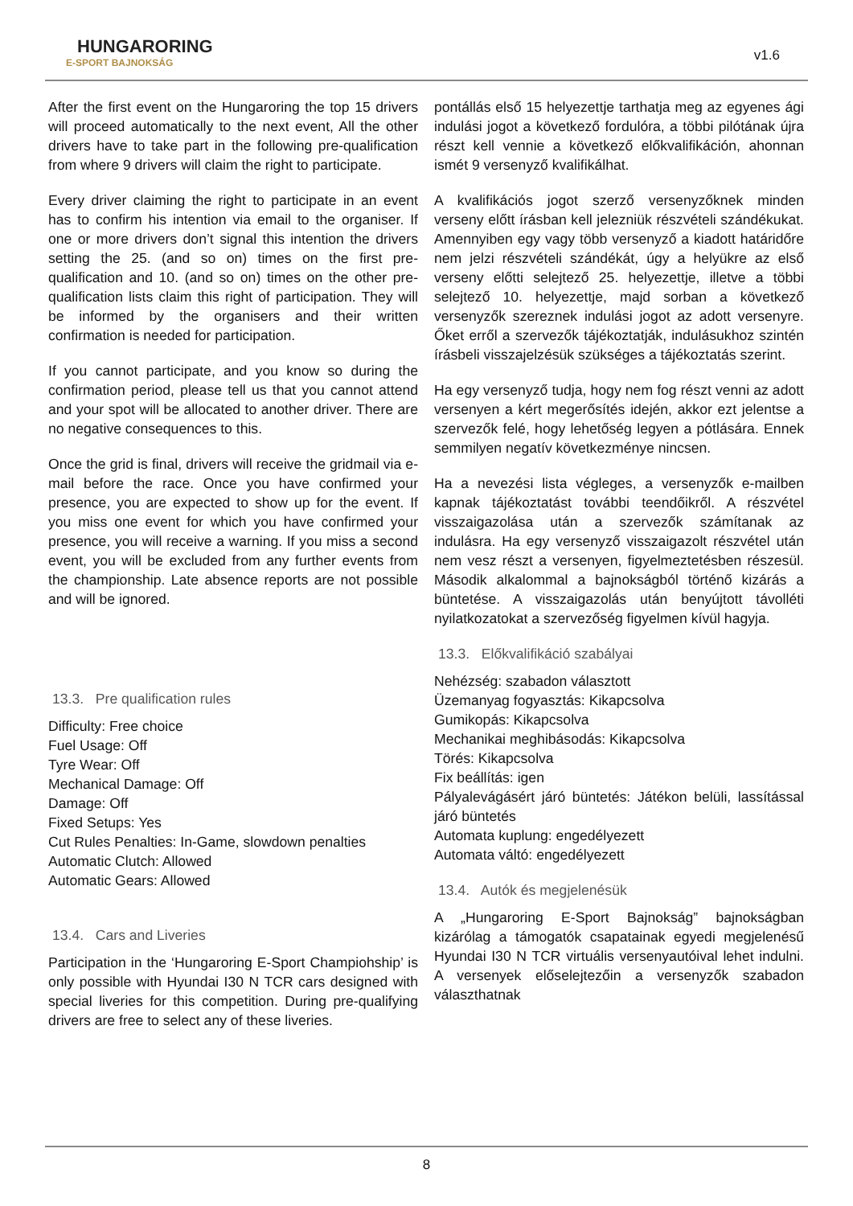HUNGARORING
E-SPORT BAJNOKSÁG
v1.6
After the first event on the Hungaroring the top 15 drivers will proceed automatically to the next event, All the other drivers have to take part in the following pre-qualification from where 9 drivers will claim the right to participate.
Every driver claiming the right to participate in an event has to confirm his intention via email to the organiser. If one or more drivers don’t signal this intention the drivers setting the 25. (and so on) times on the first pre-qualification and 10. (and so on) times on the other pre-qualification lists claim this right of participation. They will be informed by the organisers and their written confirmation is needed for participation.
If you cannot participate, and you know so during the confirmation period, please tell us that you cannot attend and your spot will be allocated to another driver. There are no negative consequences to this.
Once the grid is final, drivers will receive the gridmail via e-mail before the race. Once you have confirmed your presence, you are expected to show up for the event. If you miss one event for which you have confirmed your presence, you will receive a warning. If you miss a second event, you will be excluded from any further events from the championship. Late absence reports are not possible and will be ignored.
13.3. Pre qualification rules
Difficulty: Free choice
Fuel Usage: Off
Tyre Wear: Off
Mechanical Damage: Off
Damage: Off
Fixed Setups: Yes
Cut Rules Penalties: In-Game, slowdown penalties
Automatic Clutch: Allowed
Automatic Gears: Allowed
13.4. Cars and Liveries
Participation in the ‘Hungaroring E-Sport Champiohship’ is only possible with Hyundai I30 N TCR cars designed with special liveries for this competition. During pre-qualifying drivers are free to select any of these liveries.
pontállás első 15 helyezettje tarthatja meg az egyenes ági indulási jogot a következő fordulóra, a többi pilótának újra részt kell vennie a következő előkvalifikáción, ahonnan ismét 9 versenyző kvalifikálhat.
A kvalifikációs jogot szerző versenyzőknek minden verseny előtt írásban kell jelezniük részvételi szándékukat. Amennyiben egy vagy több versenyző a kiadott határidőre nem jelzi részvételi szándékát, úgy a helyükre az első verseny előtti selejtező 25. helyezettje, illetve a többi selejtező 10. helyezettje, majd sorban a következő versenyzők szereznek indulási jogot az adott versenyre. Őket erről a szervezők tájékoztatják, indulásukhoz szintén írásbeli visszajelzésük szükséges a tájékoztatás szerint.
Ha egy versenyző tudja, hogy nem fog részt venni az adott versenyen a kért megerősítés idején, akkor ezt jelentse a szervezők felé, hogy lehetőség legyen a pótlására. Ennek semmilyen negatív következménye nincsen.
Ha a nevezési lista végleges, a versenyzők e-mailben kapnak tájékoztatást további teendőikről. A részvétel visszaigazolása után a szervezők számítanak az indulásra. Ha egy versenyző visszaigazolt részvétel után nem vesz részt a versenyen, figyelmeztetésben részesül. Második alkalommal a bajnokságból történő kizárás a büntetése. A visszaigazolás után benyújtott távolléti nyilatkozatokat a szervezőség figyelmen kívül hagyja.
13.3. Előkvalifikáció szabályai
Nehézség: szabadon választott
Üzemanyag fogyasztás: Kikapcsolva
Gumikopás: Kikapcsolva
Mechanikai meghibásodás: Kikapcsolva
Törés: Kikapcsolva
Fix beállítás: igen
Pályalevágásért járó büntetés: Játékon belüli, lassítással járó büntetés
Automata kuplung: engedélyezett
Automata váltó: engedélyezett
13.4. Autók és megjelenésük
A „Hungaroring E-Sport Bajnokság” bajnokságban kizárólag a támogatók csapatainak egyedi megjelenésű Hyundai I30 N TCR virtuális versenyautóival lehet indulni. A versenyek előselejtezőin a versenyzők szabadon választhatnak
8